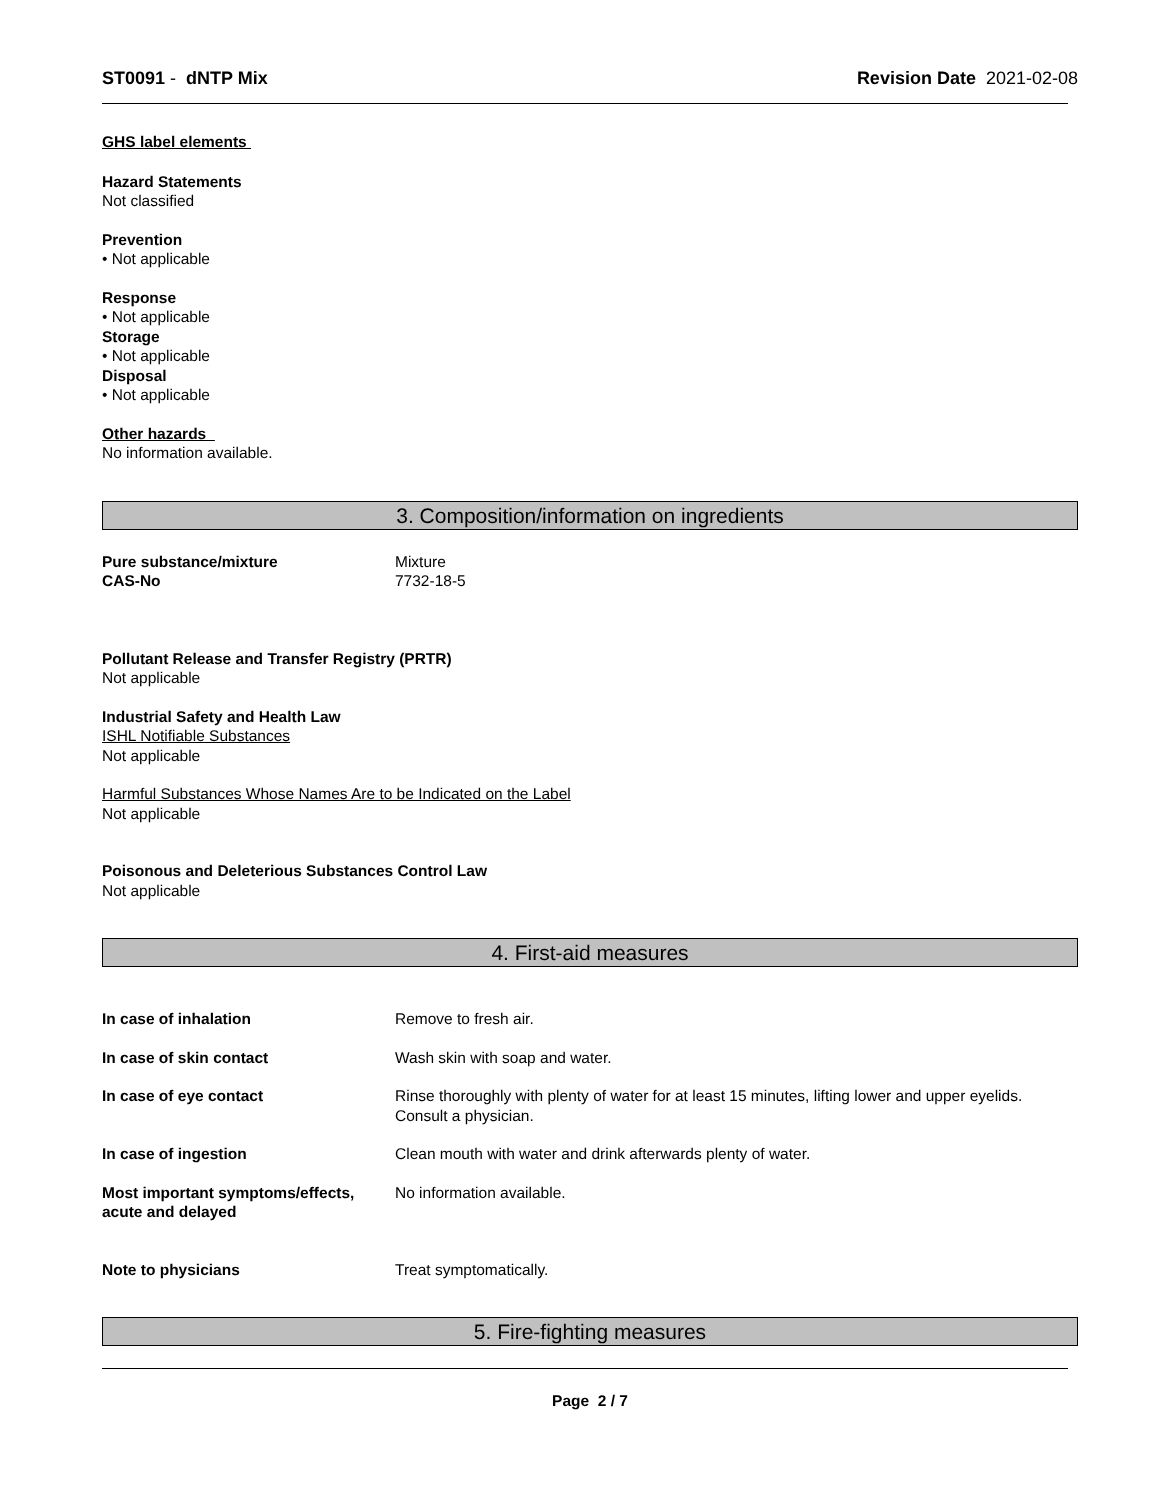ST0091 - dNTP Mix Revision Date 2021-02-08
GHS label elements
Hazard Statements
Not classified
Prevention
• Not applicable
Response
• Not applicable
Storage
• Not applicable
Disposal
• Not applicable
Other hazards
No information available.
3. Composition/information on ingredients
Pure substance/mixture Mixture
CAS-No 7732-18-5
Pollutant Release and Transfer Registry (PRTR)
Not applicable
Industrial Safety and Health Law
ISHL Notifiable Substances
Not applicable
Harmful Substances Whose Names Are to be Indicated on the Label
Not applicable
Poisonous and Deleterious Substances Control Law
Not applicable
4. First-aid measures
In case of inhalation Remove to fresh air.
In case of skin contact Wash skin with soap and water.
In case of eye contact Rinse thoroughly with plenty of water for at least 15 minutes, lifting lower and upper eyelids. Consult a physician.
In case of ingestion Clean mouth with water and drink afterwards plenty of water.
Most important symptoms/effects, acute and delayed No information available.
Note to physicians Treat symptomatically.
5. Fire-fighting measures
Page 2 / 7